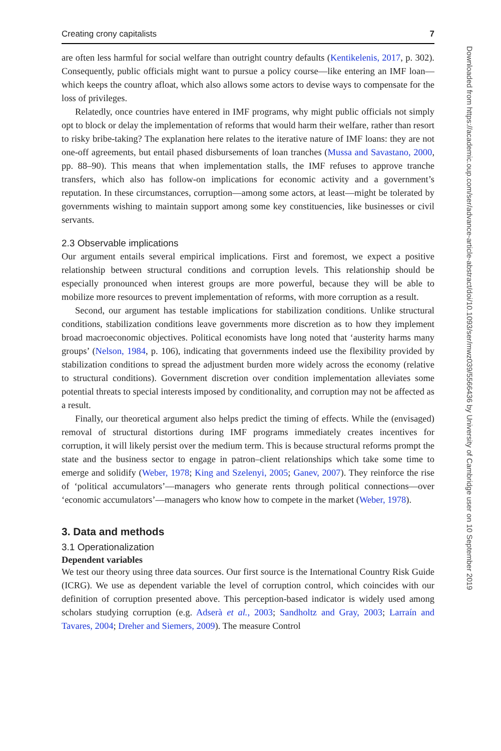Creating crony capitalists 7
are often less harmful for social welfare than outright country defaults (Kentikelenis, 2017, p. 302). Consequently, public officials might want to pursue a policy course—like entering an IMF loan—which keeps the country afloat, which also allows some actors to devise ways to compensate for the loss of privileges.
Relatedly, once countries have entered in IMF programs, why might public officials not simply opt to block or delay the implementation of reforms that would harm their welfare, rather than resort to risky bribe-taking? The explanation here relates to the iterative nature of IMF loans: they are not one-off agreements, but entail phased disbursements of loan tranches (Mussa and Savastano, 2000, pp. 88–90). This means that when implementation stalls, the IMF refuses to approve tranche transfers, which also has follow-on implications for economic activity and a government’s reputation. In these circumstances, corruption—among some actors, at least—might be tolerated by governments wishing to maintain support among some key constituencies, like businesses or civil servants.
2.3 Observable implications
Our argument entails several empirical implications. First and foremost, we expect a positive relationship between structural conditions and corruption levels. This relationship should be especially pronounced when interest groups are more powerful, because they will be able to mobilize more resources to prevent implementation of reforms, with more corruption as a result.
Second, our argument has testable implications for stabilization conditions. Unlike structural conditions, stabilization conditions leave governments more discretion as to how they implement broad macroeconomic objectives. Political economists have long noted that ‘austerity harms many groups’ (Nelson, 1984, p. 106), indicating that governments indeed use the flexibility provided by stabilization conditions to spread the adjustment burden more widely across the economy (relative to structural conditions). Government discretion over condition implementation alleviates some potential threats to special interests imposed by conditionality, and corruption may not be affected as a result.
Finally, our theoretical argument also helps predict the timing of effects. While the (envisaged) removal of structural distortions during IMF programs immediately creates incentives for corruption, it will likely persist over the medium term. This is because structural reforms prompt the state and the business sector to engage in patron–client relationships which take some time to emerge and solidify (Weber, 1978; King and Szelenyi, 2005; Ganev, 2007). They reinforce the rise of ‘political accumulators’—managers who generate rents through political connections—over ‘economic accumulators’—managers who know how to compete in the market (Weber, 1978).
3. Data and methods
3.1 Operationalization
Dependent variables
We test our theory using three data sources. Our first source is the International Country Risk Guide (ICRG). We use as dependent variable the level of corruption control, which coincides with our definition of corruption presented above. This perception-based indicator is widely used among scholars studying corruption (e.g. Adserà et al., 2003; Sandholtz and Gray, 2003; Larraín and Tavares, 2004; Dreher and Siemers, 2009). The measure Control
Downloaded from https://academic.oup.com/ser/advance-article-abstract/doi/10.1093/ser/mwz039/5566436 by University of Cambridge user on 10 September 2019